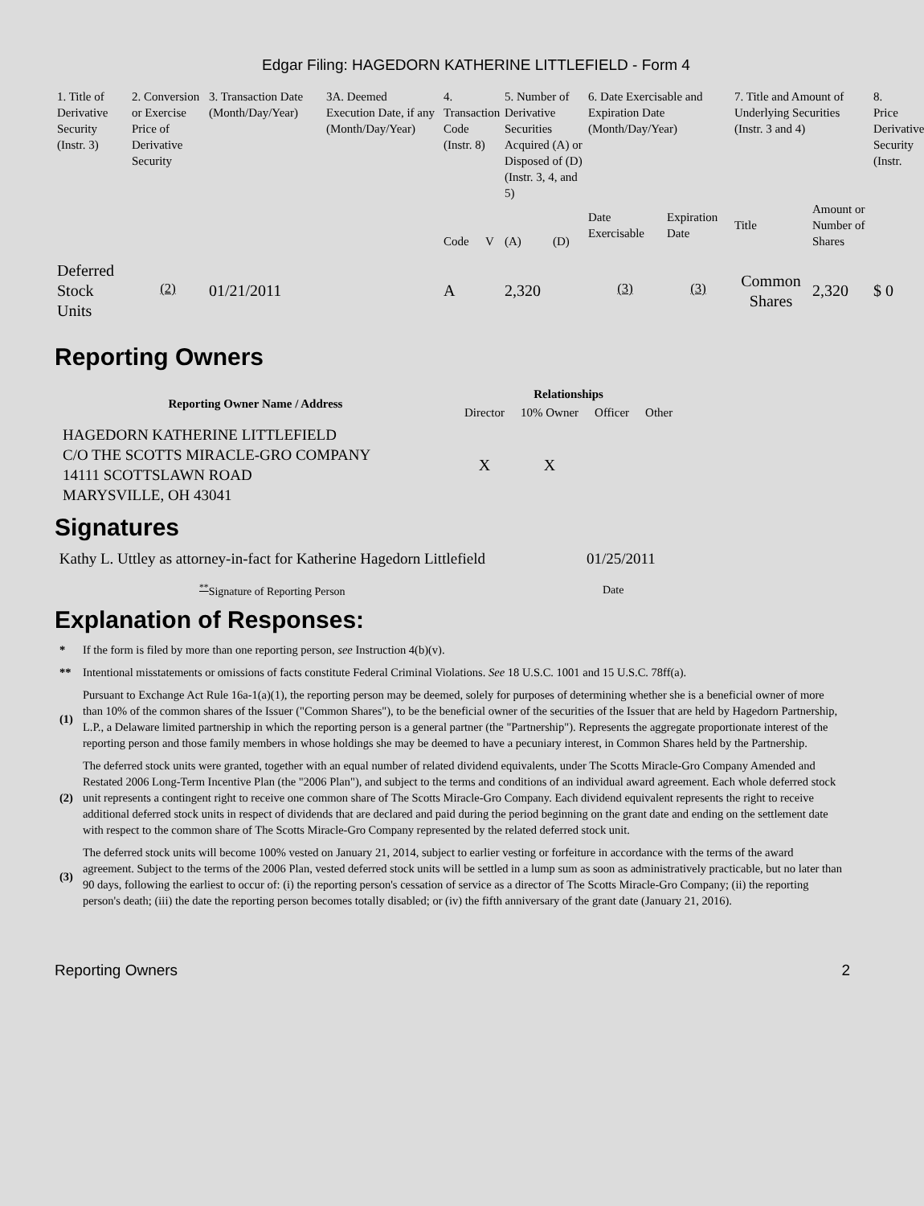Edgar Filing: HAGEDORN KATHERINE LITTLEFIELD - Form 4
| 1. Title of Derivative Security (Instr. 3) | 2. Conversion or Exercise Price of Derivative Security | 3. Transaction Date (Month/Day/Year) | 3A. Deemed Execution Date, if any (Month/Day/Year) | 4. Transaction Code (Instr. 8) | | 5. Number of Derivative Securities Acquired (A) or Disposed of (D) (Instr. 3, 4, and 5) | | 6. Date Exercisable and Expiration Date (Month/Day/Year) | | 7. Title and Amount of Underlying Securities (Instr. 3 and 4) | | 8. Price Derivative Security (Instr. |
| --- | --- | --- | --- | --- | --- | --- | --- | --- | --- | --- | --- | --- |
| | | | | Code | V | (A) | (D) | Date Exercisable | Expiration Date | Title | Amount or Number of Shares | |
| Deferred Stock Units | <sup>(2)</sup> | 01/21/2011 | | A | | 2,320 | | <sup>(3)</sup> | <sup>(3)</sup> | Common Shares | 2,320 | $ 0 |
Reporting Owners
| Reporting Owner Name / Address | Relationships | | | |
| --- | --- | --- | --- | --- |
| | Director | 10% Owner | Officer | Other |
| HAGEDORN KATHERINE LITTLEFIELD C/O THE SCOTTS MIRACLE-GRO COMPANY 14111 SCOTTSLAWN ROAD MARYSVILLE, OH 43041 | X | X | | |
Signatures
| Kathy L. Uttley as attorney-in-fact for Katherine Hagedorn Littlefield | 01/25/2011 |
| <sup>**</sup> Signature of Reporting Person | Date |
Explanation of Responses:
| * | If the form is filed by more than one reporting person, see Instruction 4(b)(v). |
| ** | Intentional misstatements or omissions of facts constitute Federal Criminal Violations. See 18 U.S.C. 1001 and 15 U.S.C. 78ff(a). |
| (1) | Pursuant to Exchange Act Rule 16a-1(a)(1), the reporting person may be deemed, solely for purposes of determining whether she is a beneficial owner of more than 10% of the common shares of the Issuer ("Common Shares"), to be the beneficial owner of the securities of the Issuer that are held by Hagedorn Partnership, L.P., a Delaware limited partnership in which the reporting person is a general partner (the "Partnership"). Represents the aggregate proportionate interest of the reporting person and those family members in whose holdings she may be deemed to have a pecuniary interest, in Common Shares held by the Partnership. |
| (2) | The deferred stock units were granted, together with an equal number of related dividend equivalents, under The Scotts Miracle-Gro Company Amended and Restated 2006 Long-Term Incentive Plan (the "2006 Plan"), and subject to the terms and conditions of an individual award agreement. Each whole deferred stock unit represents a contingent right to receive one common share of The Scotts Miracle-Gro Company. Each dividend equivalent represents the right to receive additional deferred stock units in respect of dividends that are declared and paid during the period beginning on the grant date and ending on the settlement date with respect to the common share of The Scotts Miracle-Gro Company represented by the related deferred stock unit. |
| (3) | The deferred stock units will become 100% vested on January 21, 2014, subject to earlier vesting or forfeiture in accordance with the terms of the award agreement. Subject to the terms of the 2006 Plan, vested deferred stock units will be settled in a lump sum as soon as administratively practicable, but no later than 90 days, following the earliest to occur of: (i) the reporting person's cessation of service as a director of The Scotts Miracle-Gro Company; (ii) the reporting person's death; (iii) the date the reporting person becomes totally disabled; or (iv) the fifth anniversary of the grant date (January 21, 2016). |
Reporting Owners 2